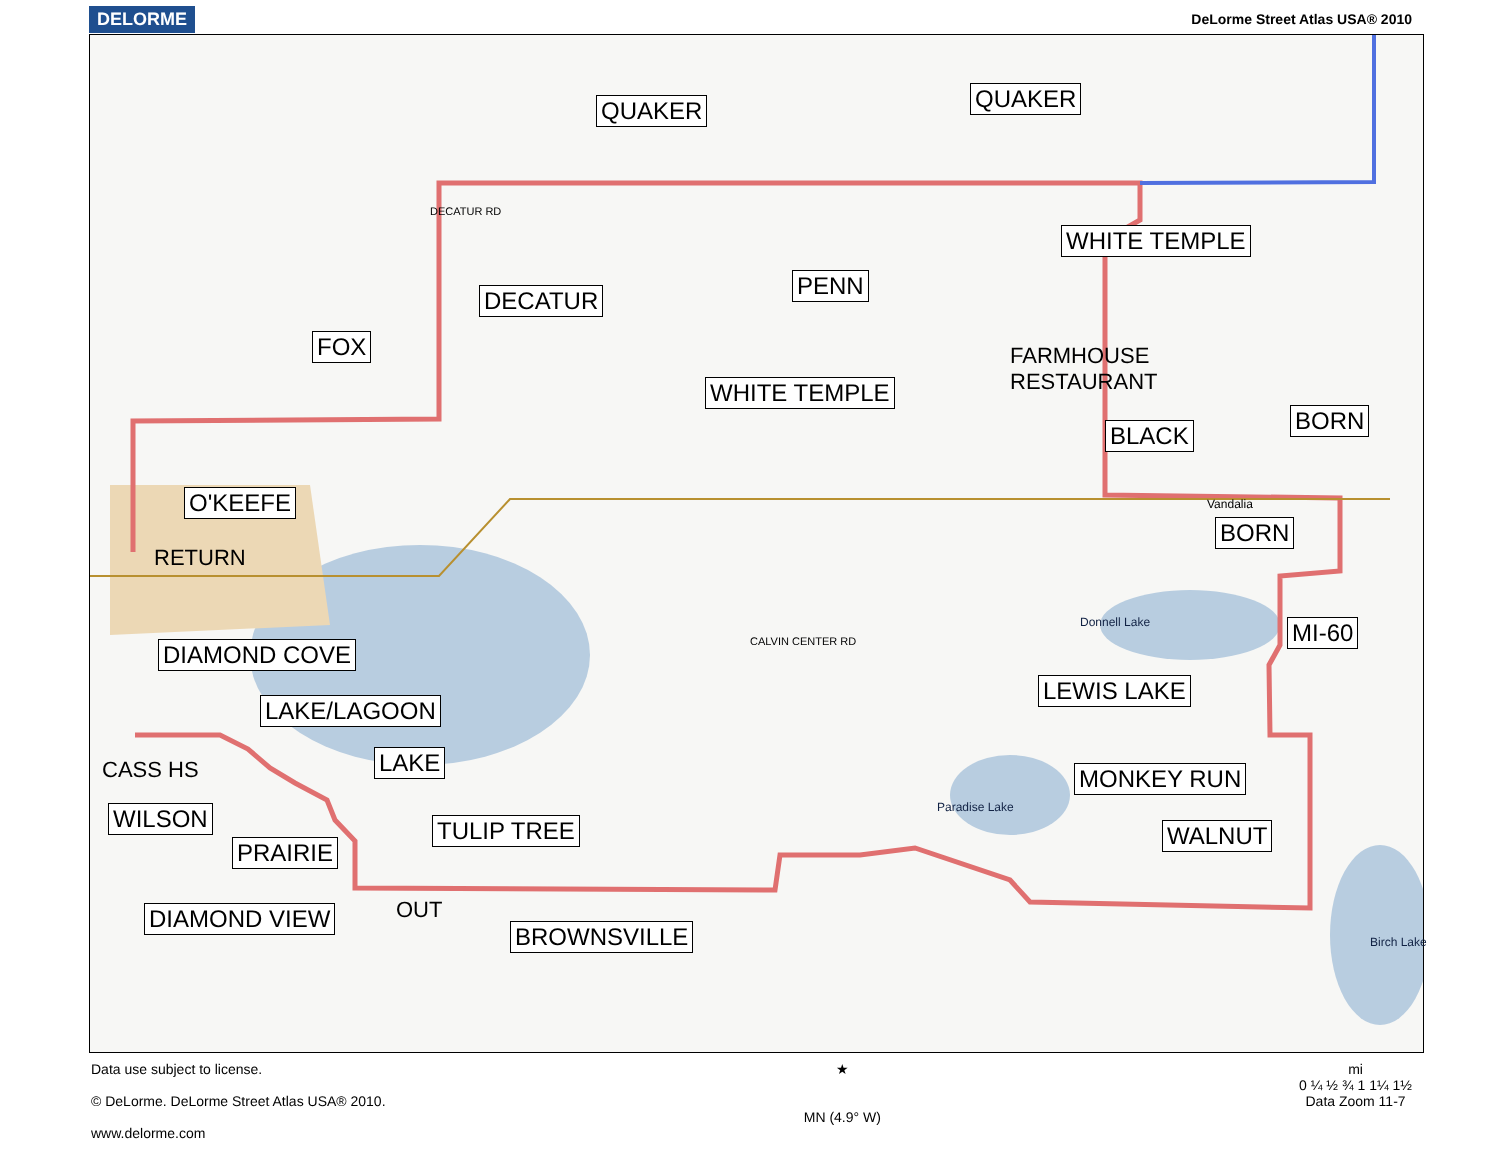DELORME DeLorme Street Atlas USA® 2010
QUAKER QUAKER
WHITE TEMPLE
DECATUR
PENN
FOX FARMHOUSE
RESTAURANT WHITE TEMPLE
BLACK
BORN
O'KEEFE
RETURN
BORN
Vandalia
MI-60 Donnell Lake
DIAMOND COVE
LEWIS LAKE
LAKE/LAGOON
CASS HS LAKE
MONKEY RUN
WILSON Paradise Lake
TULIP TREE WALNUT
PRAIRIE
DIAMOND VIEW OUT
BROWNSVILLE Birch Lake
DECATUR RD
CALVIN CENTER RD
Data use subject to license.
© DeLorme. DeLorme Street Atlas USA® 2010.
www.delorme.com
★
MN (4.9° W)
mi
0 ¼ ½ ¾ 1 1¼ 1½
Data Zoom 11-7